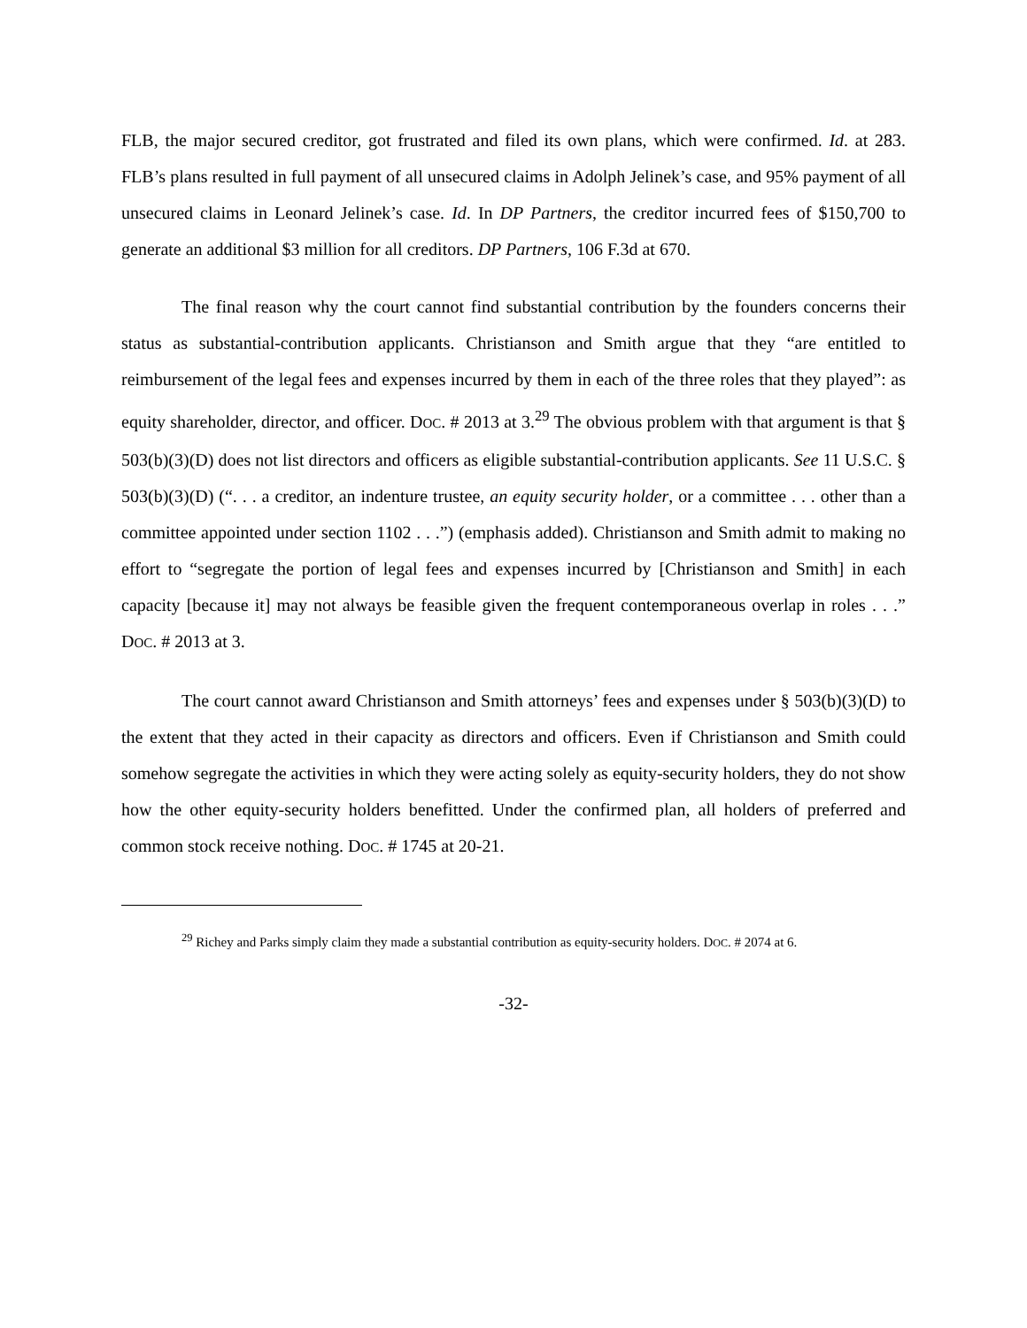FLB, the major secured creditor, got frustrated and filed its own plans, which were confirmed. Id. at 283. FLB’s plans resulted in full payment of all unsecured claims in Adolph Jelinek’s case, and 95% payment of all unsecured claims in Leonard Jelinek’s case. Id. In DP Partners, the creditor incurred fees of $150,700 to generate an additional $3 million for all creditors. DP Partners, 106 F.3d at 670.
The final reason why the court cannot find substantial contribution by the founders concerns their status as substantial-contribution applicants. Christianson and Smith argue that they “are entitled to reimbursement of the legal fees and expenses incurred by them in each of the three roles that they played”: as equity shareholder, director, and officer. DOC. # 2013 at 3.<sup>29</sup> The obvious problem with that argument is that § 503(b)(3)(D) does not list directors and officers as eligible substantial-contribution applicants. See 11 U.S.C. § 503(b)(3)(D) (“. . . a creditor, an indenture trustee, an equity security holder, or a committee . . . other than a committee appointed under section 1102 . . .”) (emphasis added). Christianson and Smith admit to making no effort to “segregate the portion of legal fees and expenses incurred by [Christianson and Smith] in each capacity [because it] may not always be feasible given the frequent contemporaneous overlap in roles . . .” DOC. # 2013 at 3.
The court cannot award Christianson and Smith attorneys’ fees and expenses under § 503(b)(3)(D) to the extent that they acted in their capacity as directors and officers. Even if Christianson and Smith could somehow segregate the activities in which they were acting solely as equity-security holders, they do not show how the other equity-security holders benefitted. Under the confirmed plan, all holders of preferred and common stock receive nothing. DOC. # 1745 at 20-21.
<sup>29</sup> Richey and Parks simply claim they made a substantial contribution as equity-security holders. DOC. # 2074 at 6.
-32-